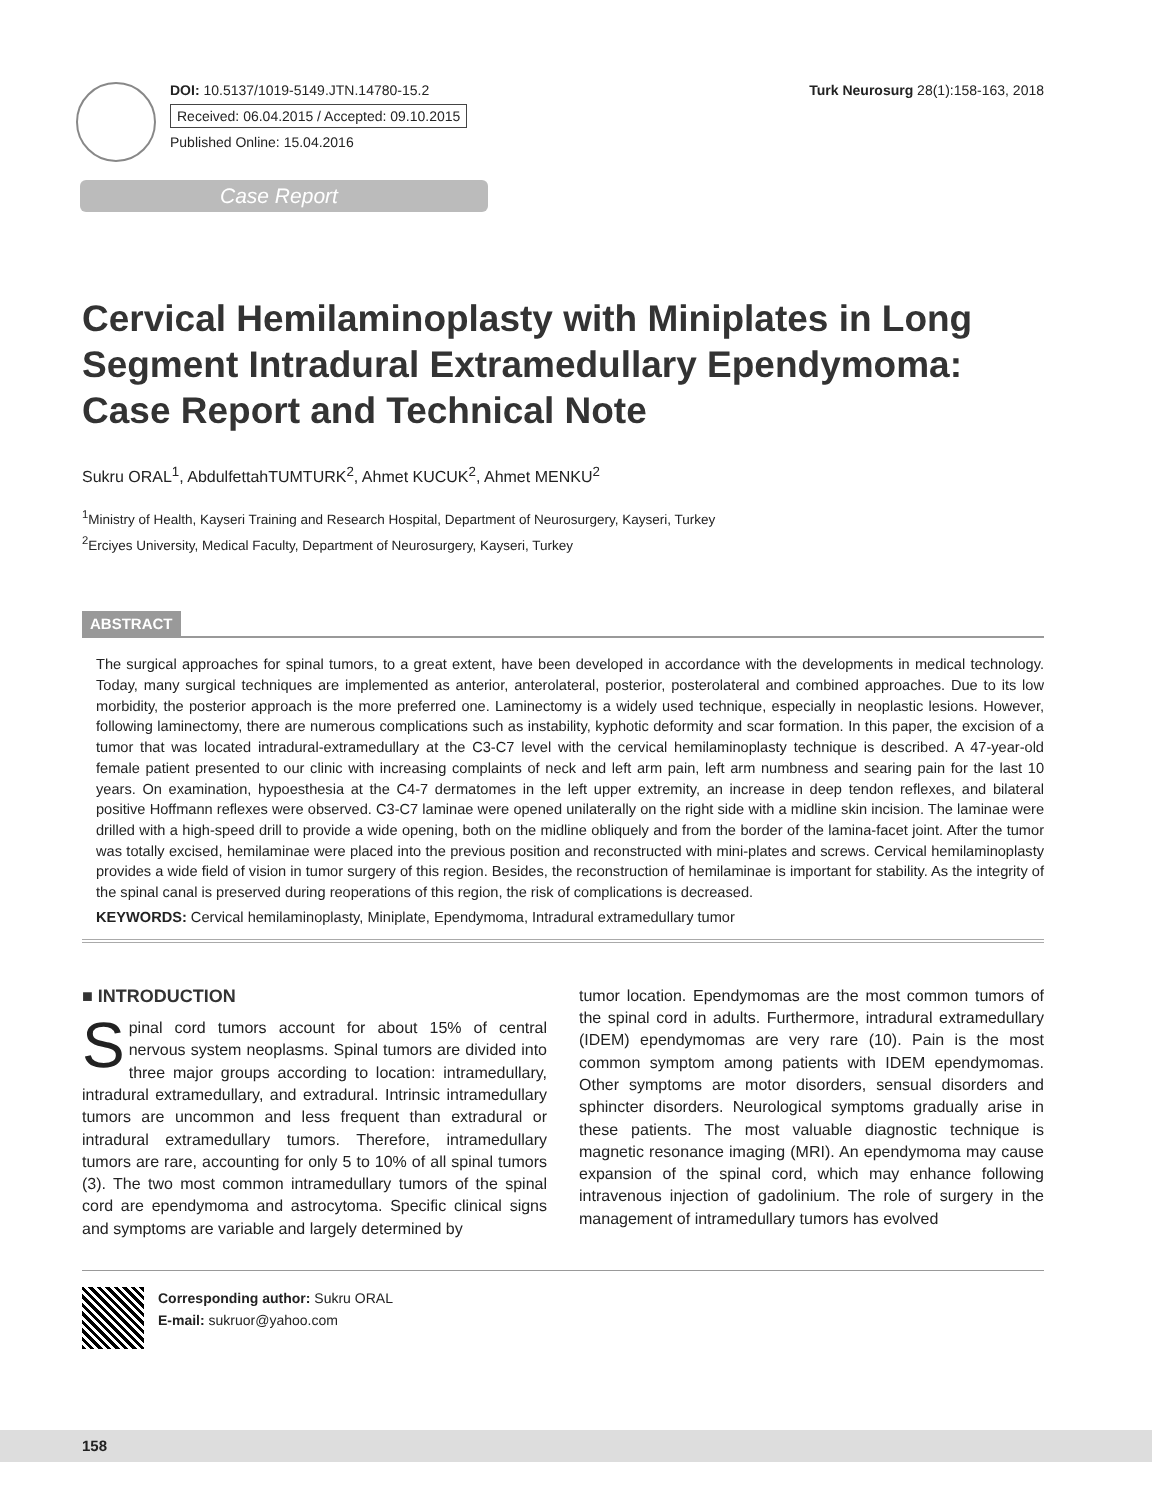DOI: 10.5137/1019-5149.JTN.14780-15.2
Received: 06.04.2015 / Accepted: 09.10.2015
Published Online: 15.04.2016
Turk Neurosurg 28(1):158-163, 2018
Case Report
Cervical Hemilaminoplasty with Miniplates in Long Segment Intradural Extramedullary Ependymoma: Case Report and Technical Note
Sukru ORAL<sup>1</sup>, AbdulfettahTUMTURK<sup>2</sup>, Ahmet KUCUK<sup>2</sup>, Ahmet MENKU<sup>2</sup>
<sup>1</sup> Ministry of Health, Kayseri Training and Research Hospital, Department of Neurosurgery, Kayseri, Turkey
<sup>2</sup> Erciyes University, Medical Faculty, Department of Neurosurgery, Kayseri, Turkey
ABSTRACT
The surgical approaches for spinal tumors, to a great extent, have been developed in accordance with the developments in medical technology. Today, many surgical techniques are implemented as anterior, anterolateral, posterior, posterolateral and combined approaches. Due to its low morbidity, the posterior approach is the more preferred one. Laminectomy is a widely used technique, especially in neoplastic lesions. However, following laminectomy, there are numerous complications such as instability, kyphotic deformity and scar formation. In this paper, the excision of a tumor that was located intradural-extramedullary at the C3-C7 level with the cervical hemilaminoplasty technique is described. A 47-year-old female patient presented to our clinic with increasing complaints of neck and left arm pain, left arm numbness and searing pain for the last 10 years. On examination, hypoesthesia at the C4-7 dermatomes in the left upper extremity, an increase in deep tendon reflexes, and bilateral positive Hoffmann reflexes were observed. C3-C7 laminae were opened unilaterally on the right side with a midline skin incision. The laminae were drilled with a high-speed drill to provide a wide opening, both on the midline obliquely and from the border of the lamina-facet joint. After the tumor was totally excised, hemilaminae were placed into the previous position and reconstructed with mini-plates and screws. Cervical hemilaminoplasty provides a wide field of vision in tumor surgery of this region. Besides, the reconstruction of hemilaminae is important for stability. As the integrity of the spinal canal is preserved during reoperations of this region, the risk of complications is decreased.
KEYWORDS: Cervical hemilaminoplasty, Miniplate, Ependymoma, Intradural extramedullary tumor
■ INTRODUCTION
Spinal cord tumors account for about 15% of central nervous system neoplasms. Spinal tumors are divided into three major groups according to location: intramedullary, intradural extramedullary, and extradural. Intrinsic intramedullary tumors are uncommon and less frequent than extradural or intradural extramedullary tumors. Therefore, intramedullary tumors are rare, accounting for only 5 to 10% of all spinal tumors (3). The two most common intramedullary tumors of the spinal cord are ependymoma and astrocytoma. Specific clinical signs and symptoms are variable and largely determined by
tumor location. Ependymomas are the most common tumors of the spinal cord in adults. Furthermore, intradural extramedullary (IDEM) ependymomas are very rare (10). Pain is the most common symptom among patients with IDEM ependymomas. Other symptoms are motor disorders, sensual disorders and sphincter disorders. Neurological symptoms gradually arise in these patients. The most valuable diagnostic technique is magnetic resonance imaging (MRI). An ependymoma may cause expansion of the spinal cord, which may enhance following intravenous injection of gadolinium. The role of surgery in the management of intramedullary tumors has evolved
Corresponding author: Sukru ORAL
E-mail: sukruor@yahoo.com
158